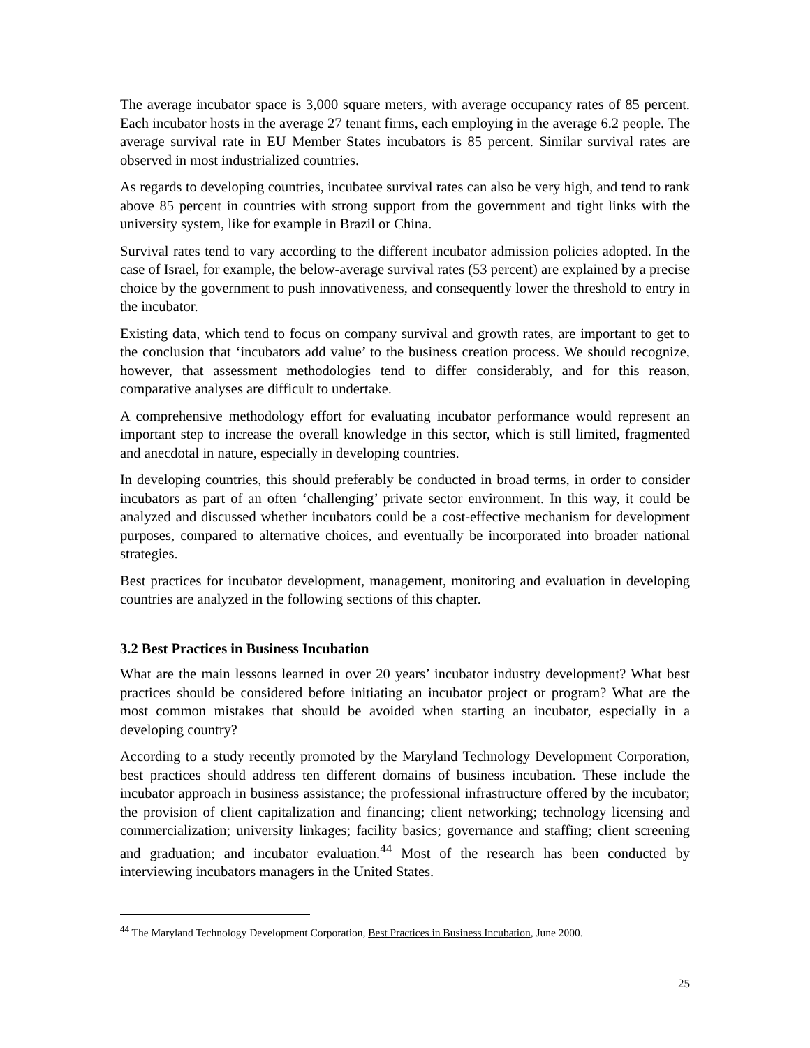The average incubator space is 3,000 square meters, with average occupancy rates of 85 percent. Each incubator hosts in the average 27 tenant firms, each employing in the average 6.2 people. The average survival rate in EU Member States incubators is 85 percent. Similar survival rates are observed in most industrialized countries.
As regards to developing countries, incubatee survival rates can also be very high, and tend to rank above 85 percent in countries with strong support from the government and tight links with the university system, like for example in Brazil or China.
Survival rates tend to vary according to the different incubator admission policies adopted. In the case of Israel, for example, the below-average survival rates (53 percent) are explained by a precise choice by the government to push innovativeness, and consequently lower the threshold to entry in the incubator.
Existing data, which tend to focus on company survival and growth rates, are important to get to the conclusion that ‘incubators add value’ to the business creation process. We should recognize, however, that assessment methodologies tend to differ considerably, and for this reason, comparative analyses are difficult to undertake.
A comprehensive methodology effort for evaluating incubator performance would represent an important step to increase the overall knowledge in this sector, which is still limited, fragmented and anecdotal in nature, especially in developing countries.
In developing countries, this should preferably be conducted in broad terms, in order to consider incubators as part of an often ‘challenging’ private sector environment. In this way, it could be analyzed and discussed whether incubators could be a cost-effective mechanism for development purposes, compared to alternative choices, and eventually be incorporated into broader national strategies.
Best practices for incubator development, management, monitoring and evaluation in developing countries are analyzed in the following sections of this chapter.
3.2 Best Practices in Business Incubation
What are the main lessons learned in over 20 years’ incubator industry development? What best practices should be considered before initiating an incubator project or program? What are the most common mistakes that should be avoided when starting an incubator, especially in a developing country?
According to a study recently promoted by the Maryland Technology Development Corporation, best practices should address ten different domains of business incubation. These include the incubator approach in business assistance; the professional infrastructure offered by the incubator; the provision of client capitalization and financing; client networking; technology licensing and commercialization; university linkages; facility basics; governance and staffing; client screening and graduation; and incubator evaluation.<sup>44</sup> Most of the research has been conducted by interviewing incubators managers in the United States.
<sup>44</sup> The Maryland Technology Development Corporation, Best Practices in Business Incubation, June 2000.
25